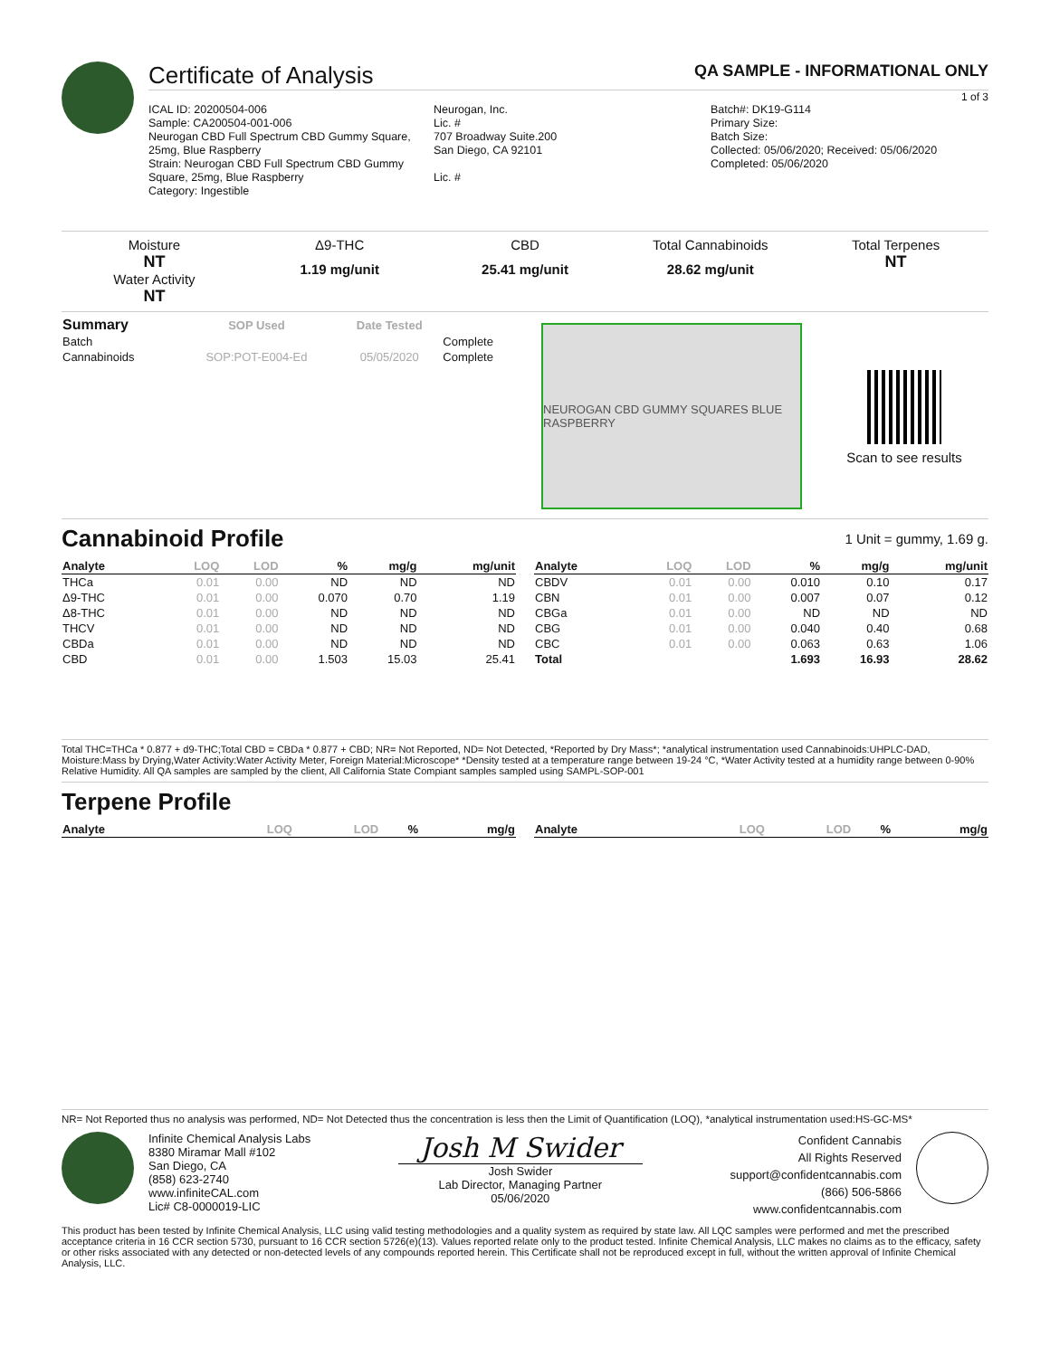Certificate of Analysis QA SAMPLE - INFORMATIONAL ONLY
1 of 3
ICAL ID: 20200504-006
Sample: CA200504-001-006
Neurogan CBD Full Spectrum CBD Gummy Square, 25mg, Blue Raspberry
Strain: Neurogan CBD Full Spectrum CBD Gummy Square, 25mg, Blue Raspberry
Category: Ingestible
Neurogan, Inc.
Lic. #
707 Broadway Suite.200
San Diego, CA 92101
Lic. #
Batch#: DK19-G114
Primary Size:
Batch Size:
Collected: 05/06/2020; Received: 05/06/2020
Completed: 05/06/2020
Moisture
NT
Water Activity
NT
Δ9-THC
1.19 mg/unit
CBD
25.41 mg/unit
Total Cannabinoids
28.62 mg/unit
Total Terpenes
NT
| Summary | SOP Used | Date Tested | |
| --- | --- | --- | --- |
| Batch | | | Complete |
| Cannabinoids | SOP:POT-E004-Ed | 05/05/2020 | Complete |
NEUROGAN CBD GUMMY SQUARES BLUE RASPBERRY
Scan to see results
Cannabinoid Profile
1 Unit = gummy, 1.69 g.
| Analyte | LOQ | LOD | % | mg/g | mg/unit |
| --- | --- | --- | --- | --- | --- |
| THCa | 0.01 | 0.00 | ND | ND | ND |
| Δ9-THC | 0.01 | 0.00 | 0.070 | 0.70 | 1.19 |
| Δ8-THC | 0.01 | 0.00 | ND | ND | ND |
| THCV | 0.01 | 0.00 | ND | ND | ND |
| CBDa | 0.01 | 0.00 | ND | ND | ND |
| CBD | 0.01 | 0.00 | 1.503 | 15.03 | 25.41 |
| Analyte | LOQ | LOD | % | mg/g | mg/unit |
| --- | --- | --- | --- | --- | --- |
| CBDV | 0.01 | 0.00 | 0.010 | 0.10 | 0.17 |
| CBN | 0.01 | 0.00 | 0.007 | 0.07 | 0.12 |
| CBGa | 0.01 | 0.00 | ND | ND | ND |
| CBG | 0.01 | 0.00 | 0.040 | 0.40 | 0.68 |
| CBC | 0.01 | 0.00 | 0.063 | 0.63 | 1.06 |
| Total | | | 1.693 | 16.93 | 28.62 |
Total THC=THCa * 0.877 + d9-THC;Total CBD = CBDa * 0.877 + CBD; NR= Not Reported, ND= Not Detected, *Reported by Dry Mass*; *analytical instrumentation used Cannabinoids:UHPLC-DAD, Moisture:Mass by Drying,Water Activity:Water Activity Meter, Foreign Material:Microscope* *Density tested at a temperature range between 19-24 °C, *Water Activity tested at a humidity range between 0-90% Relative Humidity. All QA samples are sampled by the client, All California State Compiant samples sampled using SAMPL-SOP-001
Terpene Profile
| Analyte | LOQ | LOD | % | mg/g |
| --- | --- | --- | --- | --- |
| Analyte | LOQ | LOD | % | mg/g |
| --- | --- | --- | --- | --- |
NR= Not Reported thus no analysis was performed, ND= Not Detected thus the concentration is less then the Limit of Quantification (LOQ), *analytical instrumentation used:HS-GC-MS*
Infinite Chemical Analysis Labs
8380 Miramar Mall #102
San Diego, CA
(858) 623-2740
www.infiniteCAL.com
Lic# C8-0000019-LIC
Josh M Swider
Josh Swider
Lab Director, Managing Partner
05/06/2020
Confident Cannabis
All Rights Reserved
support@confidentcannabis.com
(866) 506-5866
www.confidentcannabis.com
This product has been tested by Infinite Chemical Analysis, LLC using valid testing methodologies and a quality system as required by state law. All LQC samples were performed and met the prescribed acceptance criteria in 16 CCR section 5730, pursuant to 16 CCR section 5726(e)(13). Values reported relate only to the product tested. Infinite Chemical Analysis, LLC makes no claims as to the efficacy, safety or other risks associated with any detected or non-detected levels of any compounds reported herein. This Certificate shall not be reproduced except in full, without the written approval of Infinite Chemical Analysis, LLC.